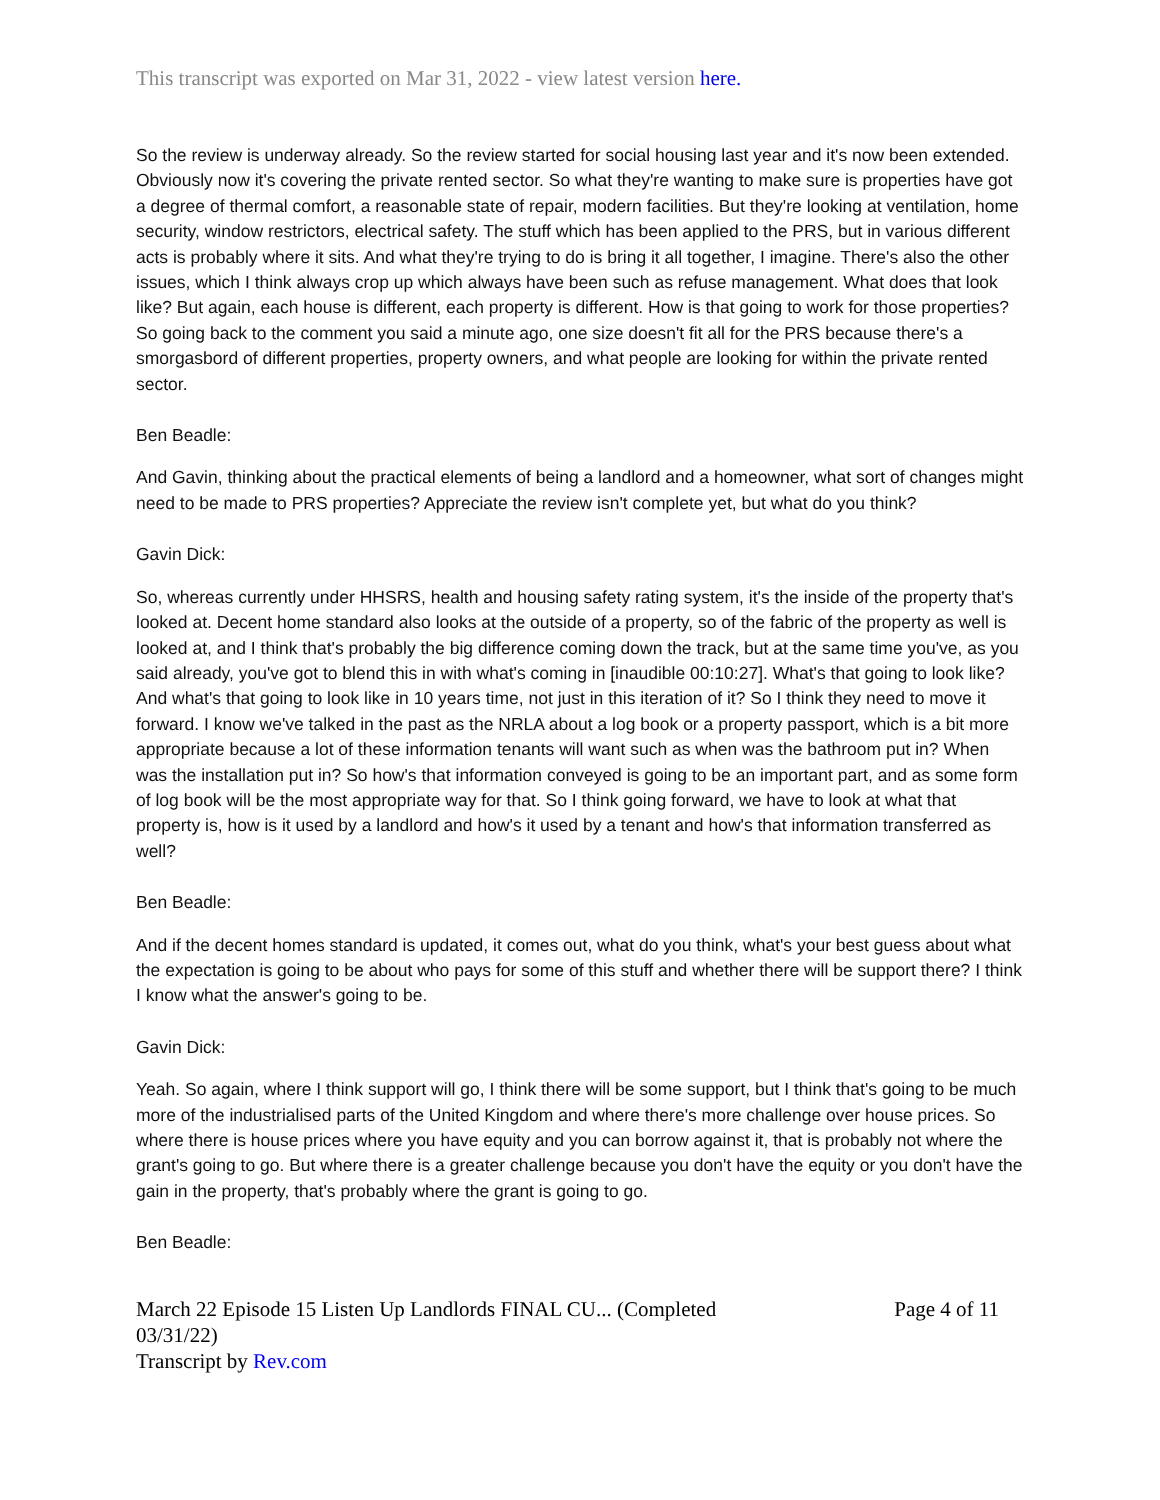This transcript was exported on Mar 31, 2022 - view latest version here.
So the review is underway already. So the review started for social housing last year and it's now been extended. Obviously now it's covering the private rented sector. So what they're wanting to make sure is properties have got a degree of thermal comfort, a reasonable state of repair, modern facilities. But they're looking at ventilation, home security, window restrictors, electrical safety. The stuff which has been applied to the PRS, but in various different acts is probably where it sits. And what they're trying to do is bring it all together, I imagine. There's also the other issues, which I think always crop up which always have been such as refuse management. What does that look like? But again, each house is different, each property is different. How is that going to work for those properties? So going back to the comment you said a minute ago, one size doesn't fit all for the PRS because there's a smorgasbord of different properties, property owners, and what people are looking for within the private rented sector.
Ben Beadle:
And Gavin, thinking about the practical elements of being a landlord and a homeowner, what sort of changes might need to be made to PRS properties? Appreciate the review isn't complete yet, but what do you think?
Gavin Dick:
So, whereas currently under HHSRS, health and housing safety rating system, it's the inside of the property that's looked at. Decent home standard also looks at the outside of a property, so of the fabric of the property as well is looked at, and I think that's probably the big difference coming down the track, but at the same time you've, as you said already, you've got to blend this in with what's coming in [inaudible 00:10:27]. What's that going to look like? And what's that going to look like in 10 years time, not just in this iteration of it? So I think they need to move it forward. I know we've talked in the past as the NRLA about a log book or a property passport, which is a bit more appropriate because a lot of these information tenants will want such as when was the bathroom put in? When was the installation put in? So how's that information conveyed is going to be an important part, and as some form of log book will be the most appropriate way for that. So I think going forward, we have to look at what that property is, how is it used by a landlord and how's it used by a tenant and how's that information transferred as well?
Ben Beadle:
And if the decent homes standard is updated, it comes out, what do you think, what's your best guess about what the expectation is going to be about who pays for some of this stuff and whether there will be support there? I think I know what the answer's going to be.
Gavin Dick:
Yeah. So again, where I think support will go, I think there will be some support, but I think that's going to be much more of the industrialised parts of the United Kingdom and where there's more challenge over house prices. So where there is house prices where you have equity and you can borrow against it, that is probably not where the grant's going to go. But where there is a greater challenge because you don't have the equity or you don't have the gain in the property, that's probably where the grant is going to go.
Ben Beadle:
March 22 Episode 15 Listen Up Landlords FINAL CU... (Completed
03/31/22)
Transcript by Rev.com
Page 4 of 11